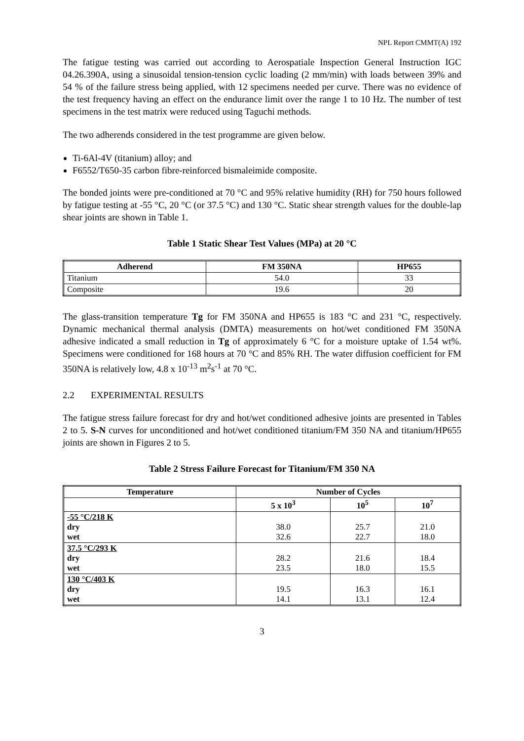NPL Report CMMT(A) 192
The fatigue testing was carried out according to Aerospatiale Inspection General Instruction IGC 04.26.390A, using a sinusoidal tension-tension cyclic loading (2 mm/min) with loads between 39% and 54 % of the failure stress being applied, with 12 specimens needed per curve. There was no evidence of the test frequency having an effect on the endurance limit over the range 1 to 10 Hz. The number of test specimens in the test matrix were reduced using Taguchi methods.
The two adherends considered in the test programme are given below.
Ti-6Al-4V (titanium) alloy; and
F6552/T650-35 carbon fibre-reinforced bismaleimide composite.
The bonded joints were pre-conditioned at 70 °C and 95% relative humidity (RH) for 750 hours followed by fatigue testing at -55 °C, 20 °C (or 37.5 °C) and 130 °C. Static shear strength values for the double-lap shear joints are shown in Table 1.
Table 1 Static Shear Test Values (MPa) at 20 °C
| Adherend | FM 350NA | HP655 |
| --- | --- | --- |
| Titanium | 54.0 | 33 |
| Composite | 19.6 | 20 |
The glass-transition temperature Tg for FM 350NA and HP655 is 183 °C and 231 °C, respectively. Dynamic mechanical thermal analysis (DMTA) measurements on hot/wet conditioned FM 350NA adhesive indicated a small reduction in Tg of approximately 6 °C for a moisture uptake of 1.54 wt%. Specimens were conditioned for 168 hours at 70 °C and 85% RH. The water diffusion coefficient for FM 350NA is relatively low, 4.8 x 10<sup>-13</sup> m<sup>2</sup>s<sup>-1</sup> at 70 °C.
2.2 EXPERIMENTAL RESULTS
The fatigue stress failure forecast for dry and hot/wet conditioned adhesive joints are presented in Tables 2 to 5. S-N curves for unconditioned and hot/wet conditioned titanium/FM 350 NA and titanium/HP655 joints are shown in Figures 2 to 5.
Table 2 Stress Failure Forecast for Titanium/FM 350 NA
| Temperature | Number of Cycles | | |
| --- | --- | --- | --- |
| | 5 x 10<sup>3</sup> | 10<sup>5</sup> | 10<sup>7</sup> |
| -55 °C/218 K dry wet | 38.0 32.6 | 25.7 22.7 | 21.0 18.0 |
| 37.5 °C/293 K dry wet | 28.2 23.5 | 21.6 18.0 | 18.4 15.5 |
| 130 °C/403 K dry wet | 19.5 14.1 | 16.3 13.1 | 16.1 12.4 |
3